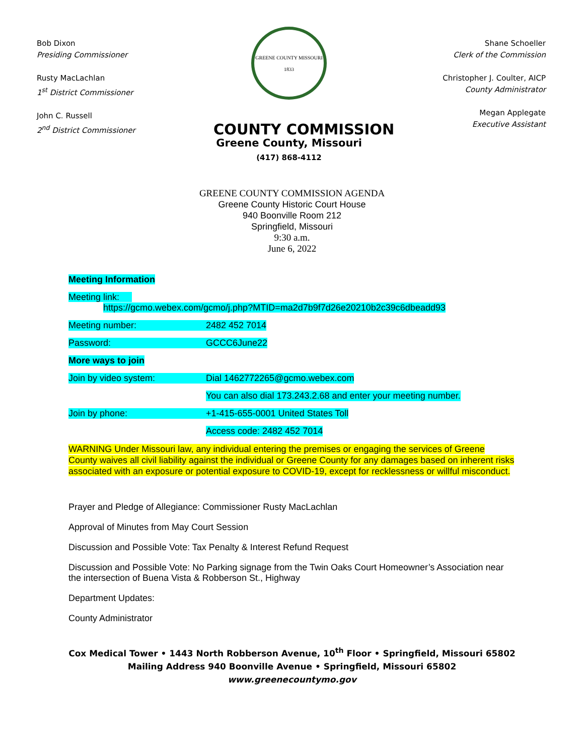Bob Dixon
Presiding Commissioner
Rusty MacLachlan
1<sup>st</sup> District Commissioner
John C. Russell
2<sup>nd</sup> District Commissioner
GREENE COUNTY MISSOURI 1833
COUNTY COMMISSION
Greene County, Missouri
(417) 868-4112
Shane Schoeller
Clerk of the Commission
Christopher J. Coulter, AICP
County Administrator
Megan Applegate
Executive Assistant
GREENE COUNTY COMMISSION AGENDA
Greene County Historic Court House
940 Boonville Room 212
Springfield, Missouri
9:30 a.m.
June 6, 2022
Meeting Information
Meeting link:
https://gcmo.webex.com/gcmo/j.php?MTID=ma2d7b9f7d26e20210b2c39c6dbeadd93
Meeting number: 2482 452 7014
Password: GCCC6June22
More ways to join
Join by video system: Dial 1462772265@gcmo.webex.com
You can also dial 173.243.2.68 and enter your meeting number.
Join by phone: +1-415-655-0001 United States Toll
Access code: 2482 452 7014
WARNING Under Missouri law, any individual entering the premises or engaging the services of Greene County waives all civil liability against the individual or Greene County for any damages based on inherent risks associated with an exposure or potential exposure to COVID-19, except for recklessness or willful misconduct.
Prayer and Pledge of Allegiance: Commissioner Rusty MacLachlan
Approval of Minutes from May Court Session
Discussion and Possible Vote: Tax Penalty & Interest Refund Request
Discussion and Possible Vote: No Parking signage from the Twin Oaks Court Homeowner’s Association near the intersection of Buena Vista & Robberson St., Highway
Department Updates:
County Administrator
Cox Medical Tower • 1443 North Robberson Avenue, 10<sup>th</sup> Floor • Springfield, Missouri 65802
Mailing Address 940 Boonville Avenue • Springfield, Missouri 65802
www.greenecountymo.gov